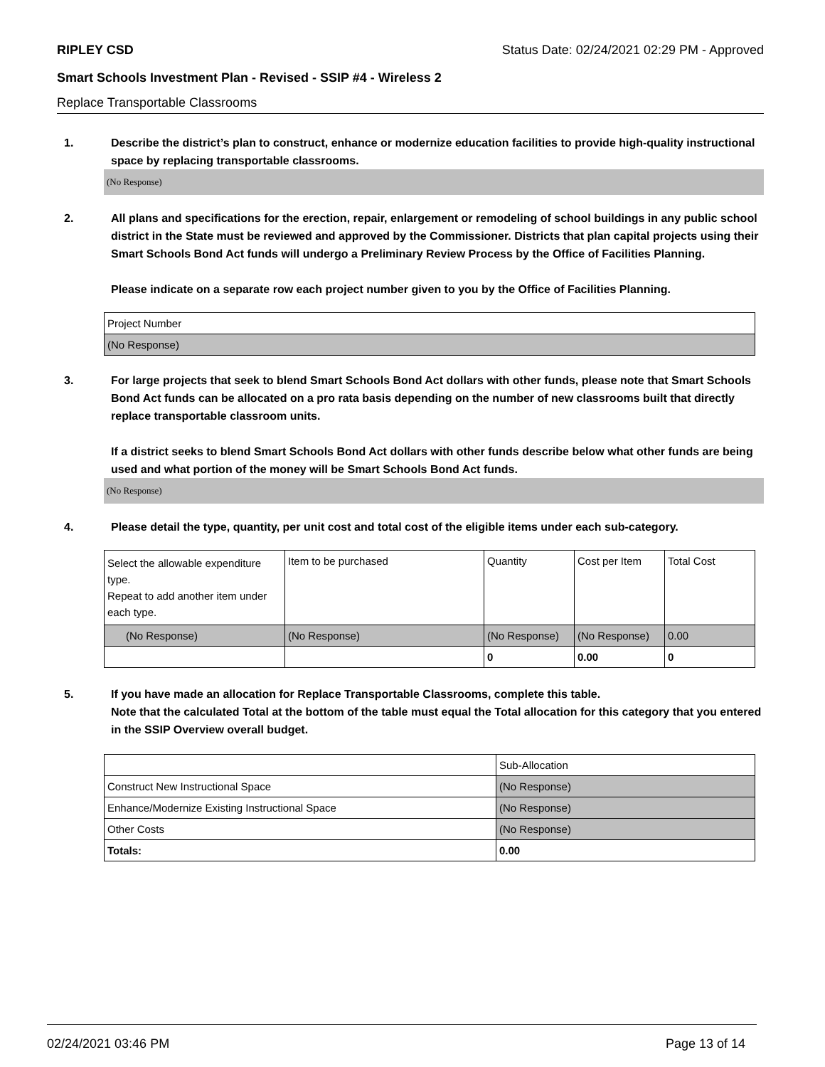RIPLEY CSD Status Date: 02/24/2021 02:29 PM - Approved
Smart Schools Investment Plan - Revised - SSIP #4 - Wireless 2
Replace Transportable Classrooms
1. Describe the district’s plan to construct, enhance or modernize education facilities to provide high-quality instructional space by replacing transportable classrooms.
(No Response)
2. All plans and specifications for the erection, repair, enlargement or remodeling of school buildings in any public school district in the State must be reviewed and approved by the Commissioner. Districts that plan capital projects using their Smart Schools Bond Act funds will undergo a Preliminary Review Process by the Office of Facilities Planning.
Please indicate on a separate row each project number given to you by the Office of Facilities Planning.
| Project Number |
| (No Response) |
3. For large projects that seek to blend Smart Schools Bond Act dollars with other funds, please note that Smart Schools Bond Act funds can be allocated on a pro rata basis depending on the number of new classrooms built that directly replace transportable classroom units.
If a district seeks to blend Smart Schools Bond Act dollars with other funds describe below what other funds are being used and what portion of the money will be Smart Schools Bond Act funds.
(No Response)
4. Please detail the type, quantity, per unit cost and total cost of the eligible items under each sub-category.
| Select the allowable expenditure type. Repeat to add another item under each type. | Item to be purchased | Quantity | Cost per Item | Total Cost |
| (No Response) | (No Response) | (No Response) | (No Response) | 0.00 |
| | | 0 | 0.00 | 0 |
5. If you have made an allocation for Replace Transportable Classrooms, complete this table.
Note that the calculated Total at the bottom of the table must equal the Total allocation for this category that you entered in the SSIP Overview overall budget.
| | Sub-Allocation |
| Construct New Instructional Space | (No Response) |
| Enhance/Modernize Existing Instructional Space | (No Response) |
| Other Costs | (No Response) |
| Totals: | 0.00 |
02/24/2021 03:46 PM Page 13 of 14